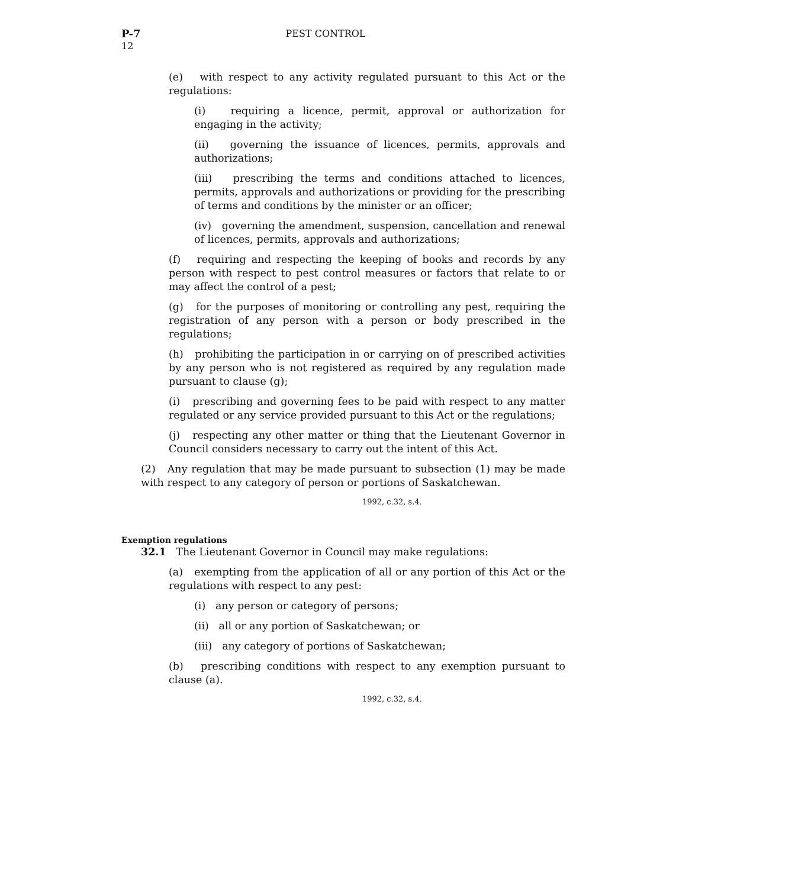12
P-7 PEST CONTROL
(e) with respect to any activity regulated pursuant to this Act or the regulations:
(i) requiring a licence, permit, approval or authorization for engaging in the activity;
(ii) governing the issuance of licences, permits, approvals and authorizations;
(iii) prescribing the terms and conditions attached to licences, permits, approvals and authorizations or providing for the prescribing of terms and conditions by the minister or an officer;
(iv) governing the amendment, suspension, cancellation and renewal of licences, permits, approvals and authorizations;
(f) requiring and respecting the keeping of books and records by any person with respect to pest control measures or factors that relate to or may affect the control of a pest;
(g) for the purposes of monitoring or controlling any pest, requiring the registration of any person with a person or body prescribed in the regulations;
(h) prohibiting the participation in or carrying on of prescribed activities by any person who is not registered as required by any regulation made pursuant to clause (g);
(i) prescribing and governing fees to be paid with respect to any matter regulated or any service provided pursuant to this Act or the regulations;
(j) respecting any other matter or thing that the Lieutenant Governor in Council considers necessary to carry out the intent of this Act.
(2) Any regulation that may be made pursuant to subsection (1) may be made with respect to any category of person or portions of Saskatchewan.
1992, c.32, s.4.
Exemption regulations
32.1 The Lieutenant Governor in Council may make regulations:
(a) exempting from the application of all or any portion of this Act or the regulations with respect to any pest:
(i) any person or category of persons;
(ii) all or any portion of Saskatchewan; or
(iii) any category of portions of Saskatchewan;
(b) prescribing conditions with respect to any exemption pursuant to clause (a).
1992, c.32, s.4.